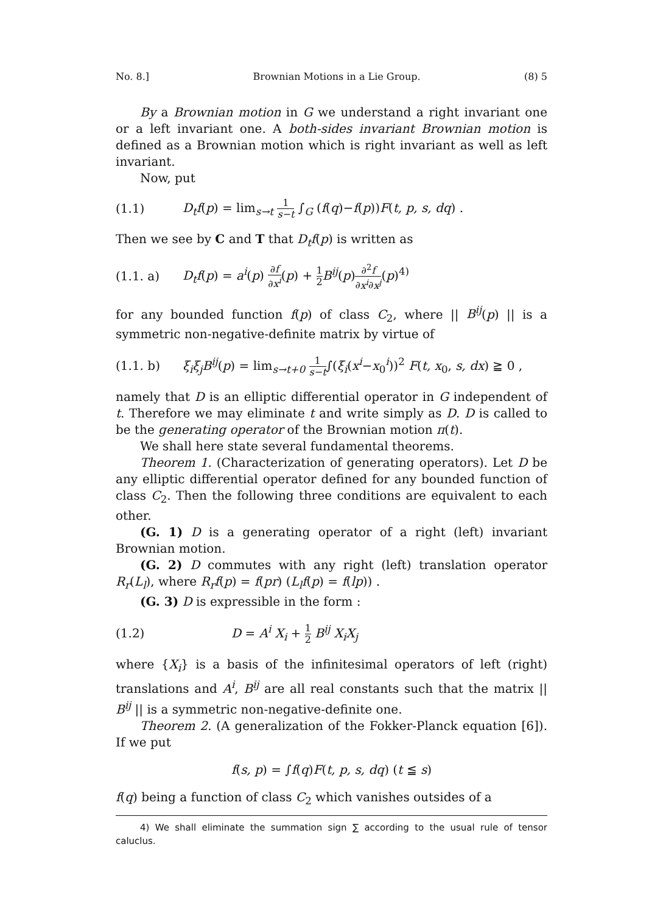No. 8.] Brownian Motions in a Lie Group. (8) 5
By a Brownian motion in G we understand a right invariant one or a left invariant one. A both-sides invariant Brownian motion is defined as a Brownian motion which is right invariant as well as left invariant.
Now, put
(1.1) D<sub>t</sub>f(p) = lim<sub>s→t</sub> 1 s−t ∫<sub>G</sub> (f(q)−f(p))F(t, p, s, dq) .
Then we see by C and T that D<sub>t</sub>f(p) is written as
(1.1. a) D<sub>t</sub>f(p) = a<sup>i</sup>(p) ∂f ∂x<sup>i</sup>(p) + 1 2 B<sup>ij</sup>(p)∂<sup>2</sup>f ∂x<sup>i</sup>∂x<sup>j</sup>(p)<sup>4)</sup>
for any bounded function f(p) of class C<sub>2</sub>, where || B<sup>ij</sup>(p) || is a symmetric non-negative-definite matrix by virtue of
(1.1. b) ξ<sub>i</sub>ξ<sub>j</sub>B<sup>ij</sup>(p) = lim<sub>s→t+0</sub> 1 s−t∫(ξ<sub>i</sub>(x<sup>i</sup>−x<sub>0</sub><sup>i</sup>))<sup>2</sup> F(t, x<sub>0</sub>, s, dx) ≧ 0 ,
namely that D is an elliptic differential operator in G independent of t. Therefore we may eliminate t and write simply as D. D is called to be the generating operator of the Brownian motion π(t).
We shall here state several fundamental theorems.
Theorem 1. (Characterization of generating operators). Let D be any elliptic differential operator defined for any bounded function of class C<sub>2</sub>. Then the following three conditions are equivalent to each other.
(G. 1) D is a generating operator of a right (left) invariant Brownian motion.
(G. 2) D commutes with any right (left) translation operator R<sub>r</sub>(L<sub>l</sub>), where R<sub>r</sub>f(p) = f(pr) (L<sub>l</sub>f(p) = f(lp)) .
(G. 3) D is expressible in the form :
(1.2) D = A<sup>i</sup> X<sub>i</sub> + 1 2 B<sup>ij</sup> X<sub>i</sub>X<sub>j</sub>
where {X<sub>i</sub>} is a basis of the infinitesimal operators of left (right) translations and A<sup>i</sup>, B<sup>ij</sup> are all real constants such that the matrix || B<sup>ij</sup> || is a symmetric non-negative-definite one.
Theorem 2. (A generalization of the Fokker-Planck equation [6]). If we put
f(s, p) = ∫f(q)F(t, p, s, dq) (t ≦ s)
f(q) being a function of class C<sub>2</sub> which vanishes outsides of a
4) We shall eliminate the summation sign ∑ according to the usual rule of tensor caluclus.